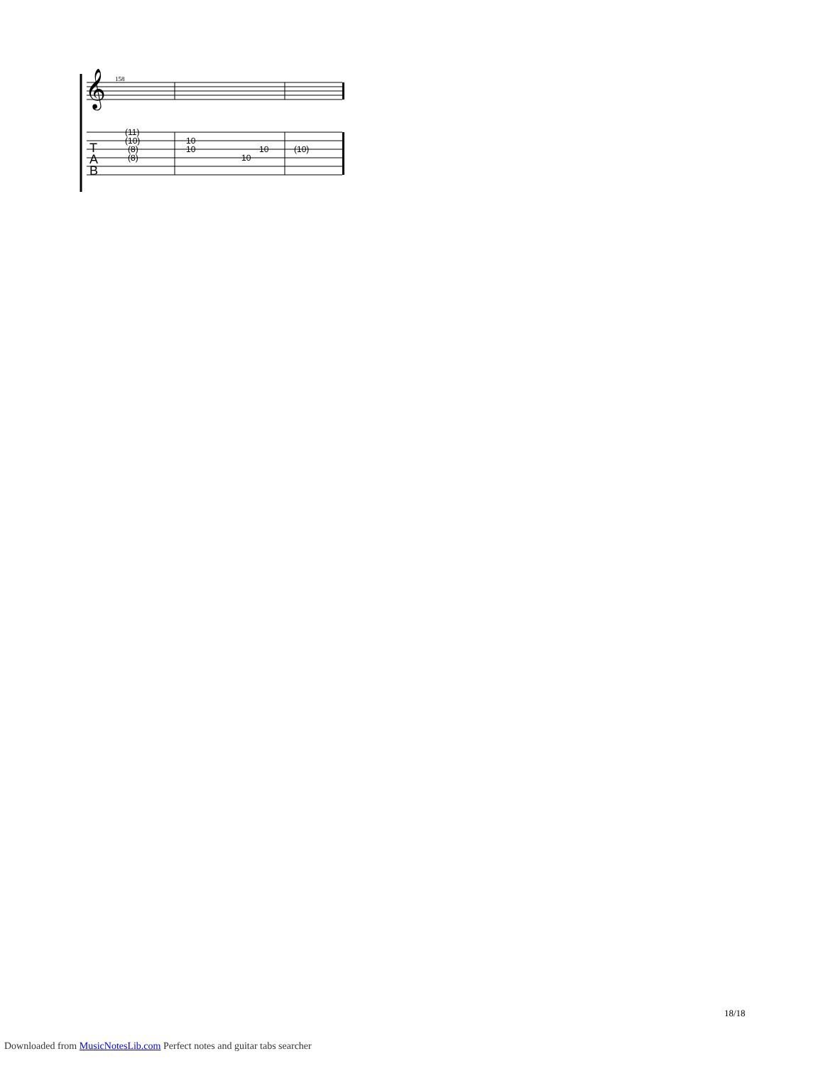𝄞
158
(11)
(10)
(8)
(8)
10
10
10
10
(10)
T
A
B
18/18
Downloaded from MusicNotesLib.com Perfect notes and guitar tabs searcher